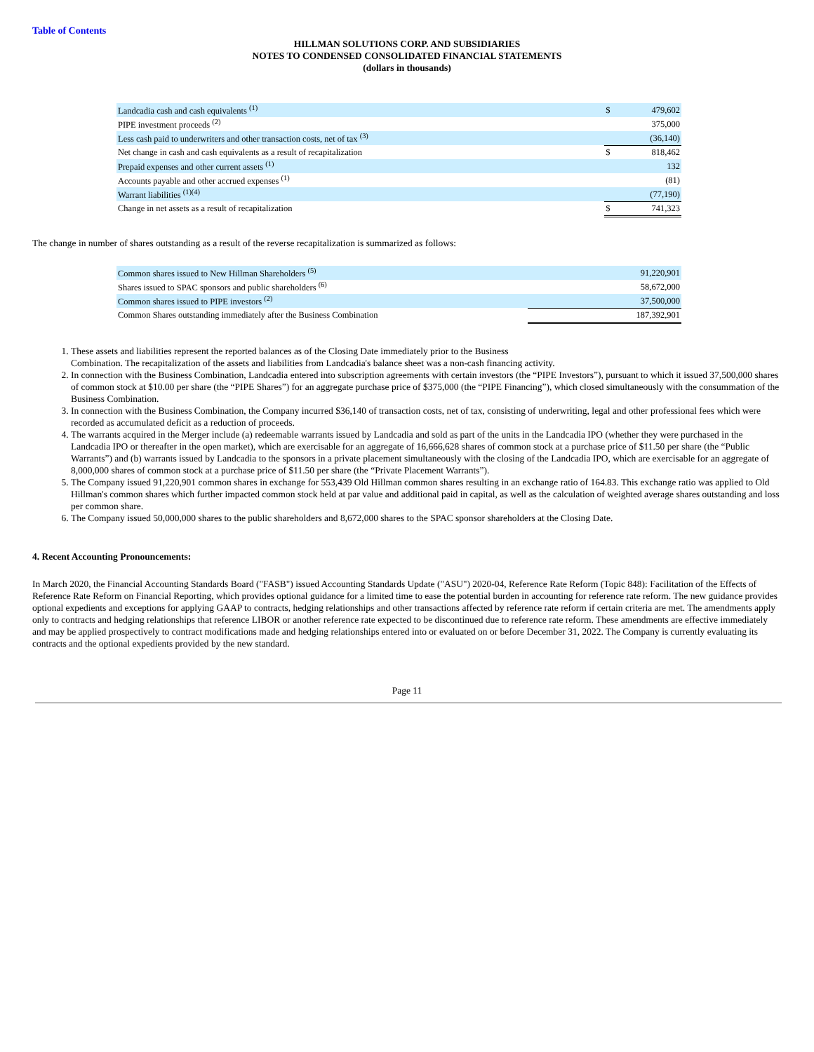Table of Contents
HILLMAN SOLUTIONS CORP. AND SUBSIDIARIES
NOTES TO CONDENSED CONSOLIDATED FINANCIAL STATEMENTS
(dollars in thousands)
| Landcadia cash and cash equivalents <sup>(1)</sup> | $ | 479,602 |
| PIPE investment proceeds <sup>(2)</sup> | | 375,000 |
| Less cash paid to underwriters and other transaction costs, net of tax <sup>(3)</sup> | | (36,140) |
| Net change in cash and cash equivalents as a result of recapitalization | $ | 818,462 |
| Prepaid expenses and other current assets <sup>(1)</sup> | | 132 |
| Accounts payable and other accrued expenses <sup>(1)</sup> | | (81) |
| Warrant liabilities <sup>(1)(4)</sup> | | (77,190) |
| Change in net assets as a result of recapitalization | $ | 741,323 |
The change in number of shares outstanding as a result of the reverse recapitalization is summarized as follows:
| Common shares issued to New Hillman Shareholders <sup>(5)</sup> | 91,220,901 |
| Shares issued to SPAC sponsors and public shareholders <sup>(6)</sup> | 58,672,000 |
| Common shares issued to PIPE investors <sup>(2)</sup> | 37,500,000 |
| Common Shares outstanding immediately after the Business Combination | 187,392,901 |
1. These assets and liabilities represent the reported balances as of the Closing Date immediately prior to the Business Combination. The recapitalization of the assets and liabilities from Landcadia's balance sheet was a non-cash financing activity.
2. In connection with the Business Combination, Landcadia entered into subscription agreements with certain investors (the “PIPE Investors”), pursuant to which it issued 37,500,000 shares of common stock at $10.00 per share (the “PIPE Shares”) for an aggregate purchase price of $375,000 (the “PIPE Financing”), which closed simultaneously with the consummation of the Business Combination.
3. In connection with the Business Combination, the Company incurred $36,140 of transaction costs, net of tax, consisting of underwriting, legal and other professional fees which were recorded as accumulated deficit as a reduction of proceeds.
4. The warrants acquired in the Merger include (a) redeemable warrants issued by Landcadia and sold as part of the units in the Landcadia IPO (whether they were purchased in the Landcadia IPO or thereafter in the open market), which are exercisable for an aggregate of 16,666,628 shares of common stock at a purchase price of $11.50 per share (the “Public Warrants”) and (b) warrants issued by Landcadia to the sponsors in a private placement simultaneously with the closing of the Landcadia IPO, which are exercisable for an aggregate of 8,000,000 shares of common stock at a purchase price of $11.50 per share (the “Private Placement Warrants”).
5. The Company issued 91,220,901 common shares in exchange for 553,439 Old Hillman common shares resulting in an exchange ratio of 164.83. This exchange ratio was applied to Old Hillman's common shares which further impacted common stock held at par value and additional paid in capital, as well as the calculation of weighted average shares outstanding and loss per common share.
6. The Company issued 50,000,000 shares to the public shareholders and 8,672,000 shares to the SPAC sponsor shareholders at the Closing Date.
4. Recent Accounting Pronouncements:
In March 2020, the Financial Accounting Standards Board ("FASB") issued Accounting Standards Update ("ASU") 2020-04, Reference Rate Reform (Topic 848): Facilitation of the Effects of Reference Rate Reform on Financial Reporting, which provides optional guidance for a limited time to ease the potential burden in accounting for reference rate reform. The new guidance provides optional expedients and exceptions for applying GAAP to contracts, hedging relationships and other transactions affected by reference rate reform if certain criteria are met. The amendments apply only to contracts and hedging relationships that reference LIBOR or another reference rate expected to be discontinued due to reference rate reform. These amendments are effective immediately and may be applied prospectively to contract modifications made and hedging relationships entered into or evaluated on or before December 31, 2022. The Company is currently evaluating its contracts and the optional expedients provided by the new standard.
Page 11